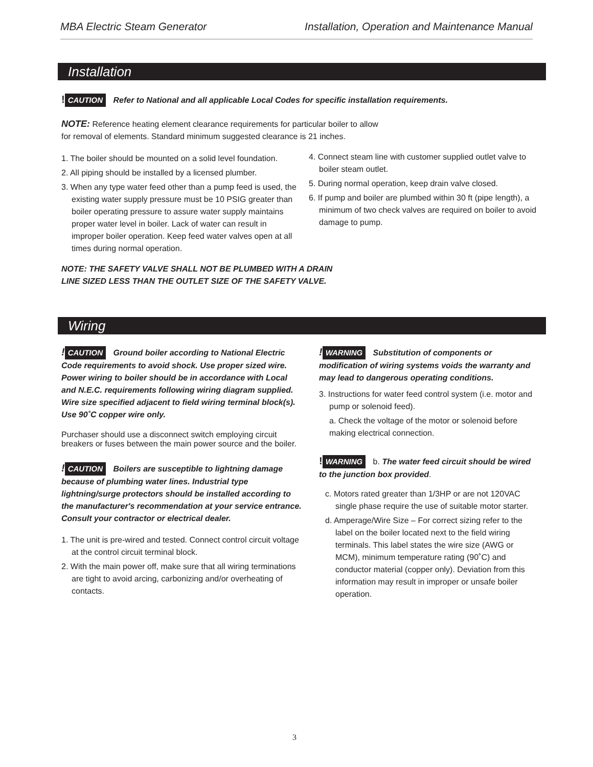MBA Electric Steam Generator Installation, Operation and Maintenance Manual
Installation
! CAUTION Refer to National and all applicable Local Codes for specific installation requirements.
NOTE: Reference heating element clearance requirements for particular boiler to allow for removal of elements. Standard minimum suggested clearance is 21 inches.
1. The boiler should be mounted on a solid level foundation.
2. All piping should be installed by a licensed plumber.
3. When any type water feed other than a pump feed is used, the existing water supply pressure must be 10 PSIG greater than boiler operating pressure to assure water supply maintains proper water level in boiler. Lack of water can result in improper boiler operation. Keep feed water valves open at all times during normal operation.
4. Connect steam line with customer supplied outlet valve to boiler steam outlet.
5. During normal operation, keep drain valve closed.
6. If pump and boiler are plumbed within 30 ft (pipe length), a minimum of two check valves are required on boiler to avoid damage to pump.
NOTE: THE SAFETY VALVE SHALL NOT BE PLUMBED WITH A DRAIN LINE SIZED LESS THAN THE OUTLET SIZE OF THE SAFETY VALVE.
Wiring
! CAUTION Ground boiler according to National Electric Code requirements to avoid shock. Use proper sized wire. Power wiring to boiler should be in accordance with Local and N.E.C. requirements following wiring diagram supplied. Wire size specified adjacent to field wiring terminal block(s). Use 90˚C copper wire only.
Purchaser should use a disconnect switch employing circuit breakers or fuses between the main power source and the boiler.
! CAUTION Boilers are susceptible to lightning damage because of plumbing water lines. Industrial type lightning/surge protectors should be installed according to the manufacturer's recommendation at your service entrance. Consult your contractor or electrical dealer.
1. The unit is pre-wired and tested. Connect control circuit voltage at the control circuit terminal block.
2. With the main power off, make sure that all wiring terminations are tight to avoid arcing, carbonizing and/or overheating of contacts.
! WARNING Substitution of components or modification of wiring systems voids the warranty and may lead to dangerous operating conditions.
3. Instructions for water feed control system (i.e. motor and pump or solenoid feed).
a. Check the voltage of the motor or solenoid before making electrical connection.
! WARNING b. The water feed circuit should be wired to the junction box provided.
c. Motors rated greater than 1/3HP or are not 120VAC single phase require the use of suitable motor starter.
d. Amperage/Wire Size – For correct sizing refer to the label on the boiler located next to the field wiring terminals. This label states the wire size (AWG or MCM), minimum temperature rating (90˚C) and conductor material (copper only). Deviation from this information may result in improper or unsafe boiler operation.
3